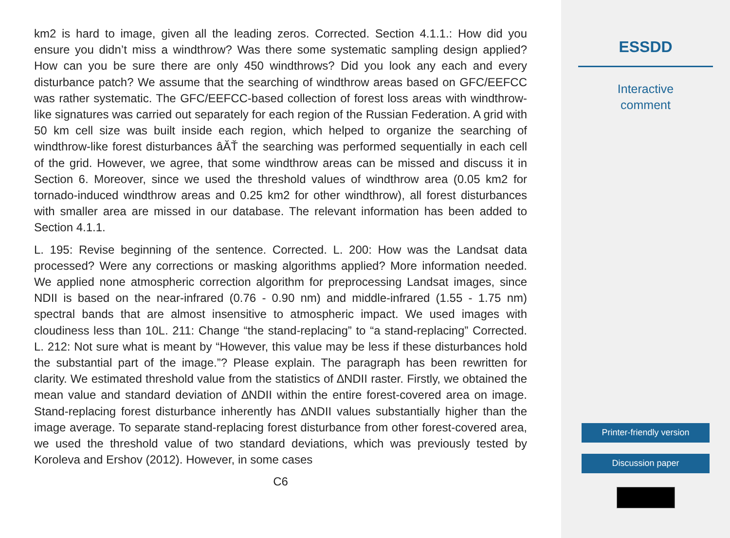km2 is hard to image, given all the leading zeros. Corrected. Section 4.1.1.: How did you ensure you didn’t miss a windthrow? Was there some systematic sampling design applied? How can you be sure there are only 450 windthrows? Did you look any each and every disturbance patch? We assume that the searching of windthrow areas based on GFC/EEFCC was rather systematic. The GFC/EEFCC-based collection of forest loss areas with windthrow-like signatures was carried out separately for each region of the Russian Federation. A grid with 50 km cell size was built inside each region, which helped to organize the searching of windthrow-like forest disturbances âĂŤ the searching was performed sequentially in each cell of the grid. However, we agree, that some windthrow areas can be missed and discuss it in Section 6. Moreover, since we used the threshold values of windthrow area (0.05 km2 for tornado-induced windthrow areas and 0.25 km2 for other windthrow), all forest disturbances with smaller area are missed in our database. The relevant information has been added to Section 4.1.1.
L. 195: Revise beginning of the sentence. Corrected. L. 200: How was the Landsat data processed? Were any corrections or masking algorithms applied? More information needed. We applied none atmospheric correction algorithm for preprocessing Landsat images, since NDII is based on the near-infrared (0.76 - 0.90 nm) and middle-infrared (1.55 - 1.75 nm) spectral bands that are almost insensitive to atmospheric impact. We used images with cloudiness less than 10L. 211: Change “the stand-replacing” to “a stand-replacing” Corrected. L. 212: Not sure what is meant by “However, this value may be less if these disturbances hold the substantial part of the image.”? Please explain. The paragraph has been rewritten for clarity. We estimated threshold value from the statistics of ∆NDII raster. Firstly, we obtained the mean value and standard deviation of ∆NDII within the entire forest-covered area on image. Stand-replacing forest disturbance inherently has ∆NDII values substantially higher than the image average. To separate stand-replacing forest disturbance from other forest-covered area, we used the threshold value of two standard deviations, which was previously tested by Koroleva and Ershov (2012). However, in some cases
C6
ESSDD
Interactive
comment
Printer-friendly version
Discussion paper